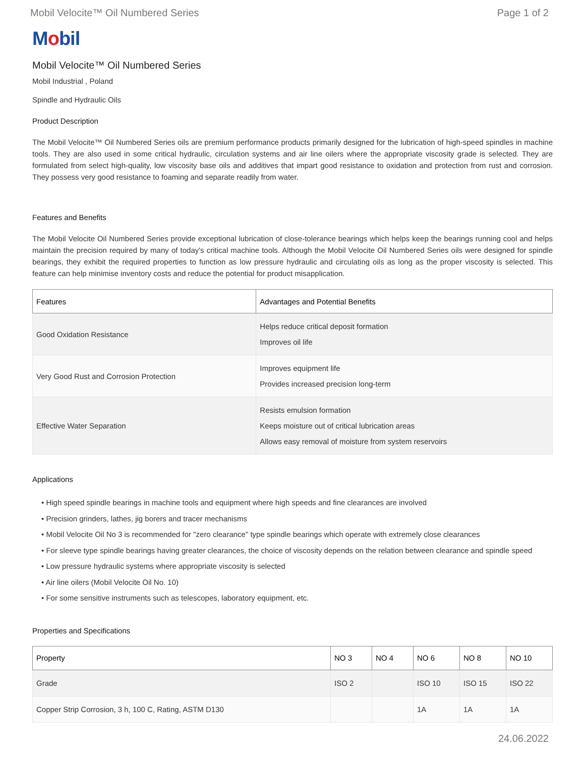Mobil Velocite™ Oil Numbered Series Page 1 of 2
Mobil
Mobil Velocite™ Oil Numbered Series
Mobil Industrial , Poland
Spindle and Hydraulic Oils
Product Description
The Mobil Velocite™ Oil Numbered Series oils are premium performance products primarily designed for the lubrication of high-speed spindles in machine tools. They are also used in some critical hydraulic, circulation systems and air line oilers where the appropriate viscosity grade is selected. They are formulated from select high-quality, low viscosity base oils and additives that impart good resistance to oxidation and protection from rust and corrosion. They possess very good resistance to foaming and separate readily from water.
Features and Benefits
The Mobil Velocite Oil Numbered Series provide exceptional lubrication of close-tolerance bearings which helps keep the bearings running cool and helps maintain the precision required by many of today's critical machine tools. Although the Mobil Velocite Oil Numbered Series oils were designed for spindle bearings, they exhibit the required properties to function as low pressure hydraulic and circulating oils as long as the proper viscosity is selected. This feature can help minimise inventory costs and reduce the potential for product misapplication.
| Features | Advantages and Potential Benefits |
| --- | --- |
| Good Oxidation Resistance | Helps reduce critical deposit formation Improves oil life |
| Very Good Rust and Corrosion Protection | Improves equipment life Provides increased precision long-term |
| Effective Water Separation | Resists emulsion formation Keeps moisture out of critical lubrication areas Allows easy removal of moisture from system reservoirs |
Applications
• High speed spindle bearings in machine tools and equipment where high speeds and fine clearances are involved
• Precision grinders, lathes, jig borers and tracer mechanisms
• Mobil Velocite Oil No 3 is recommended for "zero clearance" type spindle bearings which operate with extremely close clearances
• For sleeve type spindle bearings having greater clearances, the choice of viscosity depends on the relation between clearance and spindle speed
• Low pressure hydraulic systems where appropriate viscosity is selected
• Air line oilers (Mobil Velocite Oil No. 10)
• For some sensitive instruments such as telescopes, laboratory equipment, etc.
Properties and Specifications
| Property | NO 3 | NO 4 | NO 6 | NO 8 | NO 10 |
| --- | --- | --- | --- | --- | --- |
| Grade | ISO 2 | | ISO 10 | ISO 15 | ISO 22 |
| Copper Strip Corrosion, 3 h, 100 C, Rating, ASTM D130 | | | 1A | 1A | 1A |
24.06.2022